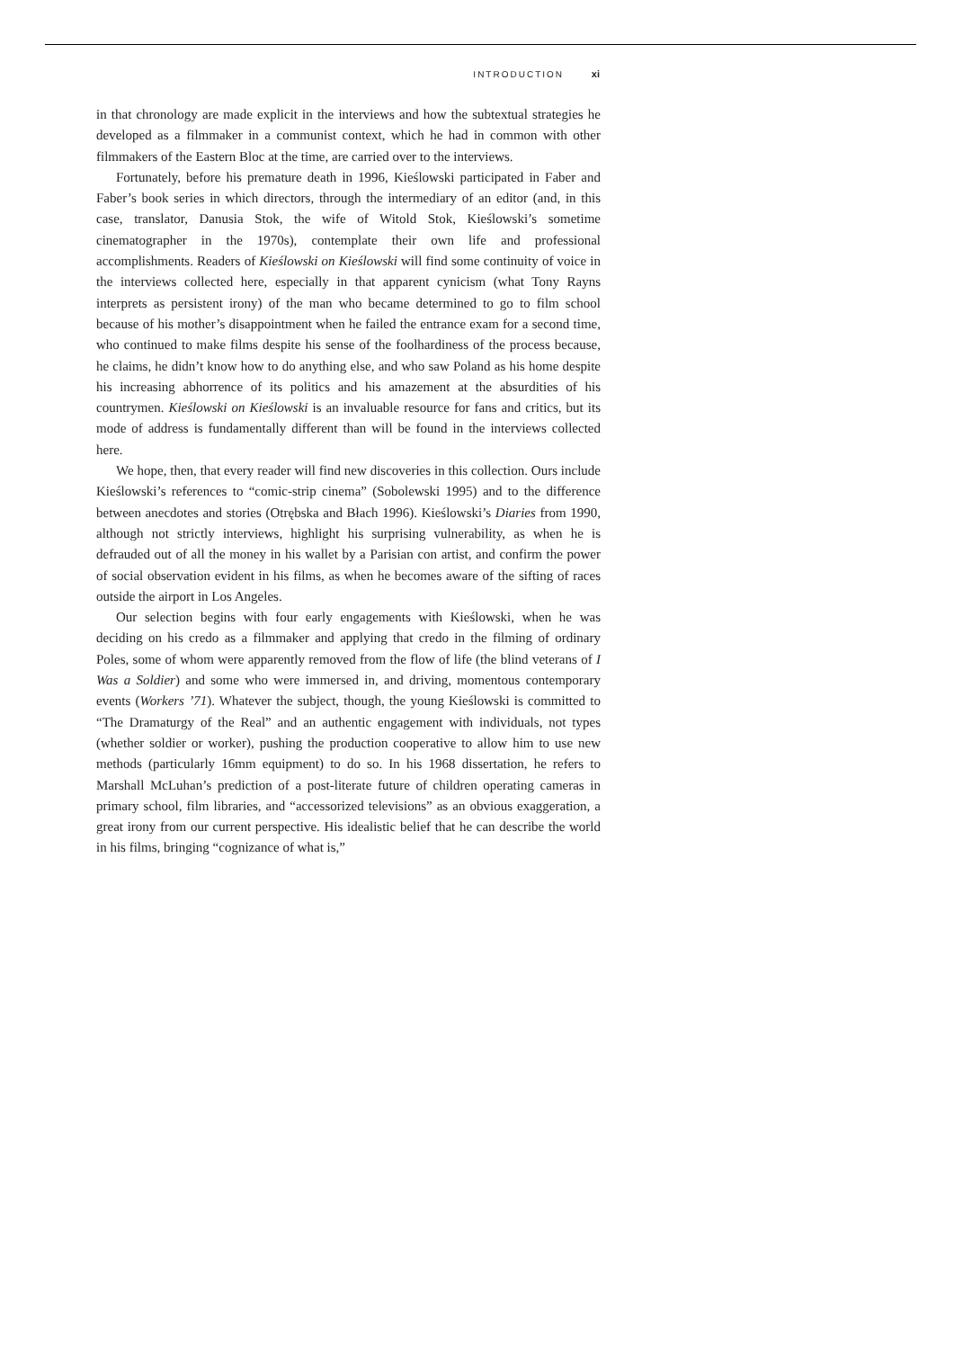INTRODUCTION xi
in that chronology are made explicit in the interviews and how the subtextual strategies he developed as a filmmaker in a communist context, which he had in common with other filmmakers of the Eastern Bloc at the time, are carried over to the interviews.
Fortunately, before his premature death in 1996, Kieślowski participated in Faber and Faber’s book series in which directors, through the intermediary of an editor (and, in this case, translator, Danusia Stok, the wife of Witold Stok, Kieślowski’s sometime cinematographer in the 1970s), contemplate their own life and professional accomplishments. Readers of Kieślowski on Kieślowski will find some continuity of voice in the interviews collected here, especially in that apparent cynicism (what Tony Rayns interprets as persistent irony) of the man who became determined to go to film school because of his mother’s disappointment when he failed the entrance exam for a second time, who continued to make films despite his sense of the foolhardiness of the process because, he claims, he didn’t know how to do anything else, and who saw Poland as his home despite his increasing abhorrence of its politics and his amazement at the absurdities of his countrymen. Kieślowski on Kieślowski is an invaluable resource for fans and critics, but its mode of address is fundamentally different than will be found in the interviews collected here.
We hope, then, that every reader will find new discoveries in this collection. Ours include Kieślowski’s references to “comic-strip cinema” (Sobolewski 1995) and to the difference between anecdotes and stories (Otrębska and Błach 1996). Kieślowski’s Diaries from 1990, although not strictly interviews, highlight his surprising vulnerability, as when he is defrauded out of all the money in his wallet by a Parisian con artist, and confirm the power of social observation evident in his films, as when he becomes aware of the sifting of races outside the airport in Los Angeles.
Our selection begins with four early engagements with Kieślowski, when he was deciding on his credo as a filmmaker and applying that credo in the filming of ordinary Poles, some of whom were apparently removed from the flow of life (the blind veterans of I Was a Soldier) and some who were immersed in, and driving, momentous contemporary events (Workers ’71). Whatever the subject, though, the young Kieślowski is committed to “The Dramaturgy of the Real” and an authentic engagement with individuals, not types (whether soldier or worker), pushing the production cooperative to allow him to use new methods (particularly 16mm equipment) to do so. In his 1968 dissertation, he refers to Marshall McLuhan’s prediction of a post-literate future of children operating cameras in primary school, film libraries, and “accessorized televisions” as an obvious exaggeration, a great irony from our current perspective. His idealistic belief that he can describe the world in his films, bringing “cognizance of what is,”